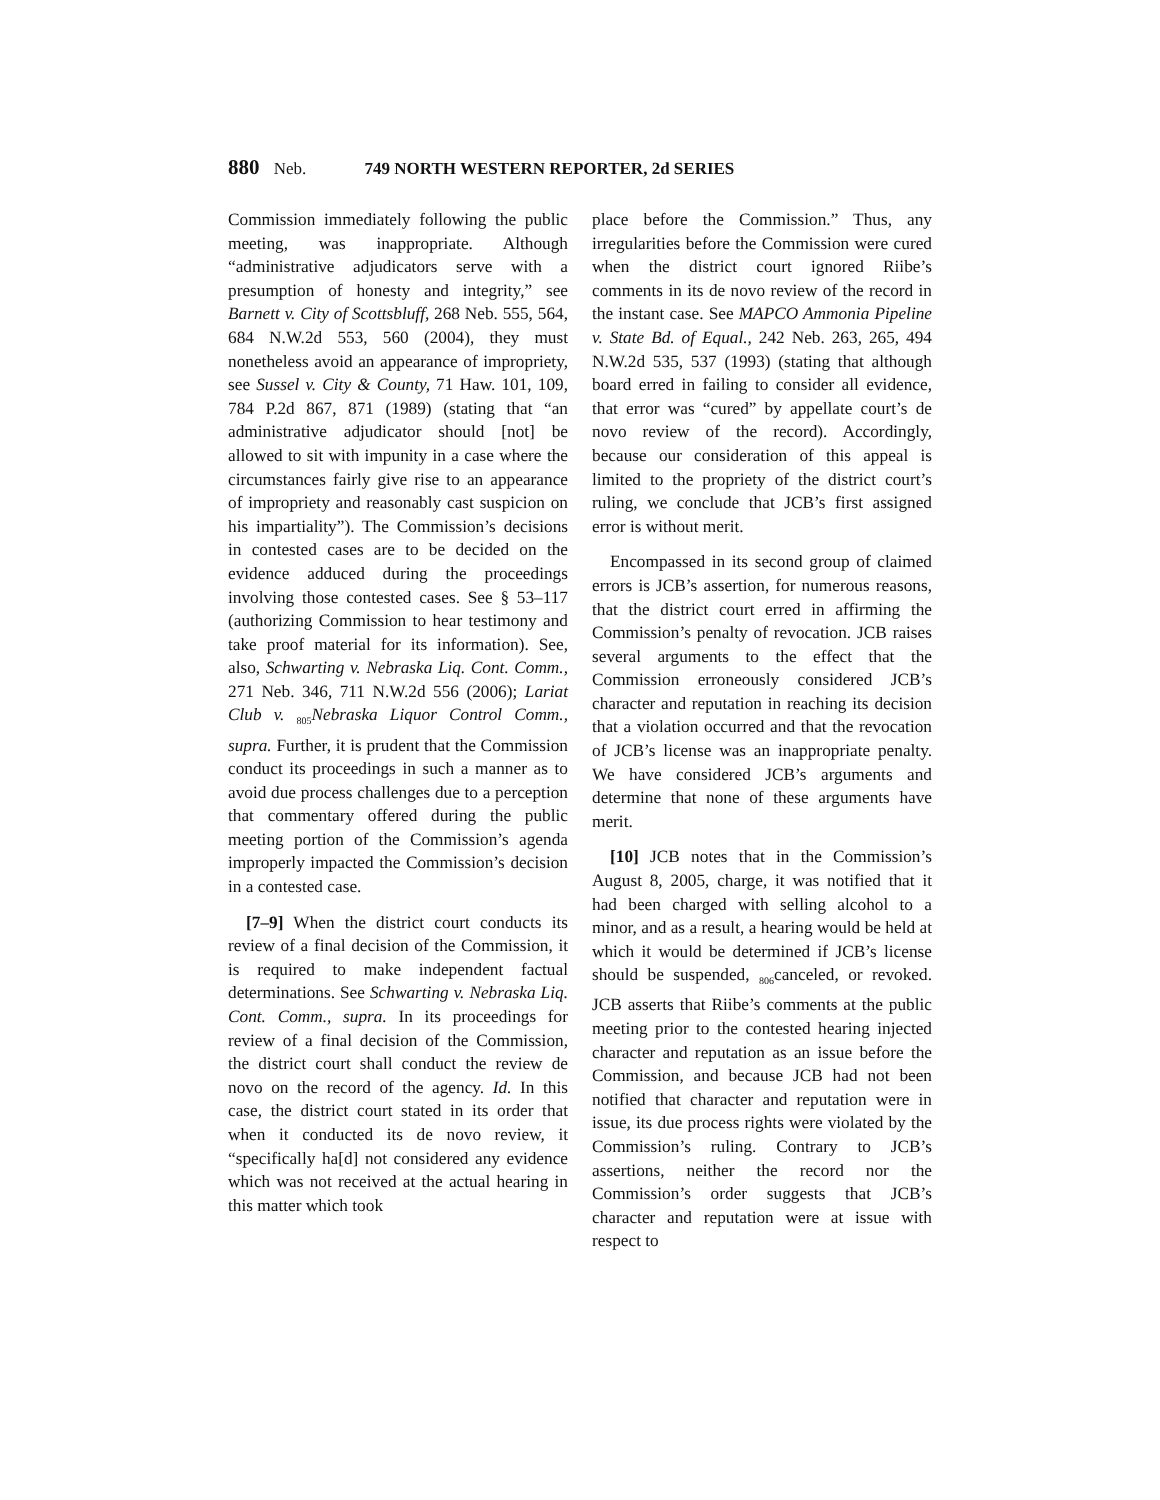880 Neb. 749 NORTH WESTERN REPORTER, 2d SERIES
Commission immediately following the public meeting, was inappropriate. Although “administrative adjudicators serve with a presumption of honesty and integrity,” see Barnett v. City of Scottsbluff, 268 Neb. 555, 564, 684 N.W.2d 553, 560 (2004), they must nonetheless avoid an appearance of impropriety, see Sussel v. City & County, 71 Haw. 101, 109, 784 P.2d 867, 871 (1989) (stating that “an administrative adjudicator should [not] be allowed to sit with impunity in a case where the circumstances fairly give rise to an appearance of impropriety and reasonably cast suspicion on his impartiality”). The Commission’s decisions in contested cases are to be decided on the evidence adduced during the proceedings involving those contested cases. See § 53–117 (authorizing Commission to hear testimony and take proof material for its information). See, also, Schwarting v. Nebraska Liq. Cont. Comm., 271 Neb. 346, 711 N.W.2d 556 (2006); Lariat Club v. <sub>805</sub>Nebraska Liquor Control Comm., supra. Further, it is prudent that the Commission conduct its proceedings in such a manner as to avoid due process challenges due to a perception that commentary offered during the public meeting portion of the Commission’s agenda improperly impacted the Commission’s decision in a contested case.
[7–9] When the district court conducts its review of a final decision of the Commission, it is required to make independent factual determinations. See Schwarting v. Nebraska Liq. Cont. Comm., supra. In its proceedings for review of a final decision of the Commission, the district court shall conduct the review de novo on the record of the agency. Id. In this case, the district court stated in its order that when it conducted its de novo review, it “specifically ha[d] not considered any evidence which was not received at the actual hearing in this matter which took
place before the Commission.” Thus, any irregularities before the Commission were cured when the district court ignored Riibe’s comments in its de novo review of the record in the instant case. See MAPCO Ammonia Pipeline v. State Bd. of Equal., 242 Neb. 263, 265, 494 N.W.2d 535, 537 (1993) (stating that although board erred in failing to consider all evidence, that error was “cured” by appellate court’s de novo review of the record). Accordingly, because our consideration of this appeal is limited to the propriety of the district court’s ruling, we conclude that JCB’s first assigned error is without merit.
Encompassed in its second group of claimed errors is JCB’s assertion, for numerous reasons, that the district court erred in affirming the Commission’s penalty of revocation. JCB raises several arguments to the effect that the Commission erroneously considered JCB’s character and reputation in reaching its decision that a violation occurred and that the revocation of JCB’s license was an inappropriate penalty. We have considered JCB’s arguments and determine that none of these arguments have merit.
[10] JCB notes that in the Commission’s August 8, 2005, charge, it was notified that it had been charged with selling alcohol to a minor, and as a result, a hearing would be held at which it would be determined if JCB’s license should be suspended, <sub>806</sub>canceled, or revoked. JCB asserts that Riibe’s comments at the public meeting prior to the contested hearing injected character and reputation as an issue before the Commission, and because JCB had not been notified that character and reputation were in issue, its due process rights were violated by the Commission’s ruling. Contrary to JCB’s assertions, neither the record nor the Commission’s order suggests that JCB’s character and reputation were at issue with respect to